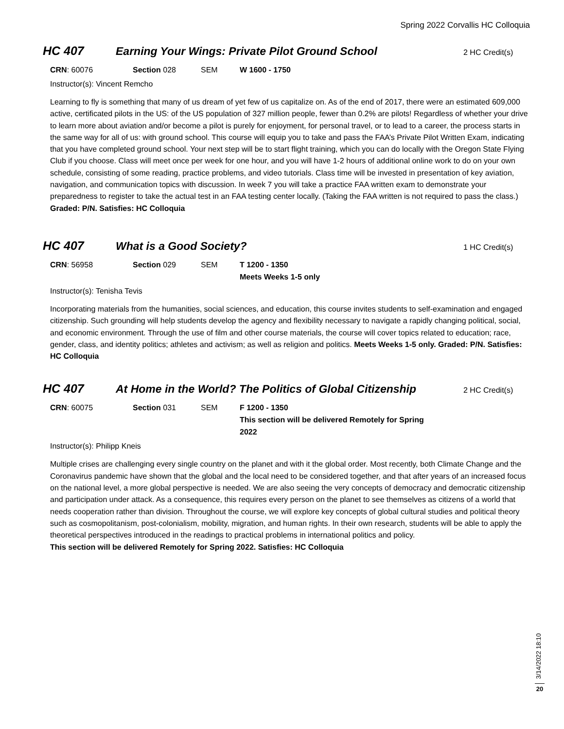Spring 2022 Corvallis HC Colloquia
HC 407 Earning Your Wings: Private Pilot Ground School
2 HC Credit(s)
CRN: 60076 Section 028 SEM W 1600 - 1750
Instructor(s): Vincent Remcho
Learning to fly is something that many of us dream of yet few of us capitalize on. As of the end of 2017, there were an estimated 609,000 active, certificated pilots in the US: of the US population of 327 million people, fewer than 0.2% are pilots! Regardless of whether your drive to learn more about aviation and/or become a pilot is purely for enjoyment, for personal travel, or to lead to a career, the process starts in the same way for all of us: with ground school. This course will equip you to take and pass the FAA’s Private Pilot Written Exam, indicating that you have completed ground school. Your next step will be to start flight training, which you can do locally with the Oregon State Flying Club if you choose. Class will meet once per week for one hour, and you will have 1-2 hours of additional online work to do on your own schedule, consisting of some reading, practice problems, and video tutorials. Class time will be invested in presentation of key aviation, navigation, and communication topics with discussion. In week 7 you will take a practice FAA written exam to demonstrate your preparedness to register to take the actual test in an FAA testing center locally. (Taking the FAA written is not required to pass the class.) Graded: P/N. Satisfies: HC Colloquia
HC 407 What is a Good Society?
1 HC Credit(s)
CRN: 56958 Section 029 SEM T 1200 - 1350
Meets Weeks 1-5 only
Instructor(s): Tenisha Tevis
Incorporating materials from the humanities, social sciences, and education, this course invites students to self-examination and engaged citizenship. Such grounding will help students develop the agency and flexibility necessary to navigate a rapidly changing political, social, and economic environment. Through the use of film and other course materials, the course will cover topics related to education; race, gender, class, and identity politics; athletes and activism; as well as religion and politics. Meets Weeks 1-5 only. Graded: P/N. Satisfies: HC Colloquia
HC 407 At Home in the World? The Politics of Global Citizenship
2 HC Credit(s)
CRN: 60075 Section 031 SEM F 1200 - 1350
This section will be delivered Remotely for Spring 2022
Instructor(s): Philipp Kneis
Multiple crises are challenging every single country on the planet and with it the global order. Most recently, both Climate Change and the Coronavirus pandemic have shown that the global and the local need to be considered together, and that after years of an increased focus on the national level, a more global perspective is needed. We are also seeing the very concepts of democracy and democratic citizenship and participation under attack. As a consequence, this requires every person on the planet to see themselves as citizens of a world that needs cooperation rather than division. Throughout the course, we will explore key concepts of global cultural studies and political theory such as cosmopolitanism, post-colonialism, mobility, migration, and human rights. In their own research, students will be able to apply the theoretical perspectives introduced in the readings to practical problems in international politics and policy.
This section will be delivered Remotely for Spring 2022. Satisfies: HC Colloquia
3/14/2022 18:10
20